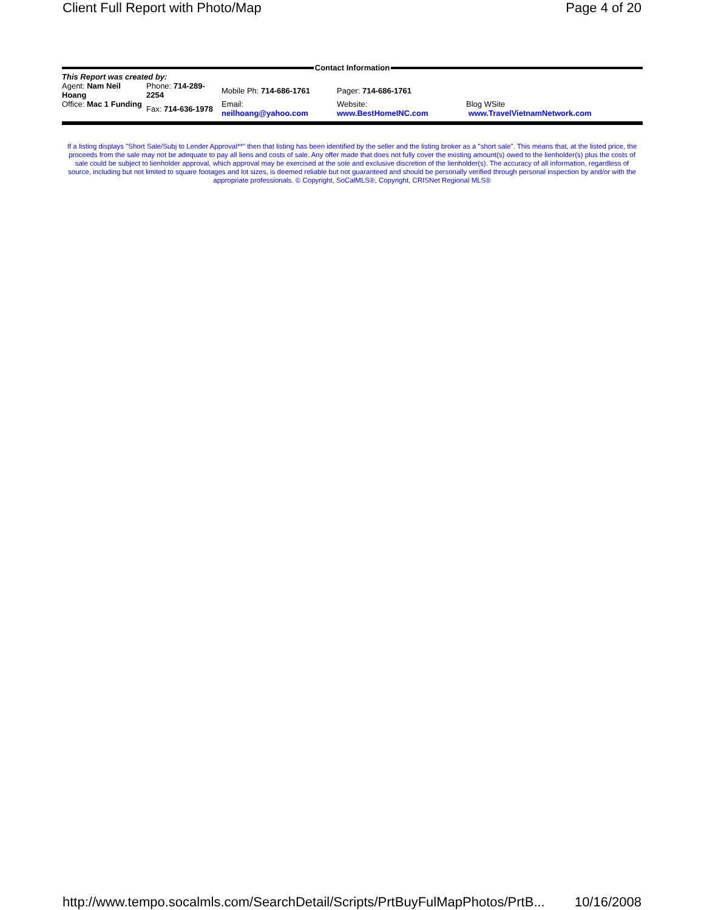Client Full Report with Photo/Map Page 4 of 20
Contact Information
| This Report was created by: | | | | |
| Agent: Nam Neil Hoang | Phone: 714-289-2254 | Mobile Ph: 714-686-1761 | Pager: 714-686-1761 | |
| Office: Mac 1 Funding | Fax: 714-636-1978 | Email: neilhoang@yahoo.com | Website: www.BestHomeINC.com | Blog WSite www.TravelVietnamNetwork.com |
If a listing displays "Short Sale/Subj to Lender Approval**" then that listing has been identified by the seller and the listing broker as a "short sale". This means that, at the listed price, the proceeds from the sale may not be adequate to pay all liens and costs of sale. Any offer made that does not fully cover the existing amount(s) owed to the lienholder(s) plus the costs of sale could be subject to lienholder approval, which approval may be exercised at the sole and exclusive discretion of the lienholder(s). The accuracy of all information, regardless of source, including but not limited to square footages and lot sizes, is deemed reliable but not guaranteed and should be personally verified through personal inspection by and/or with the appropriate professionals. © Copyright, SoCalMLS®, Copyright, CRISNet Regional MLS®
http://www.tempo.socalmls.com/SearchDetail/Scripts/PrtBuyFulMapPhotos/PrtB... 10/16/2008